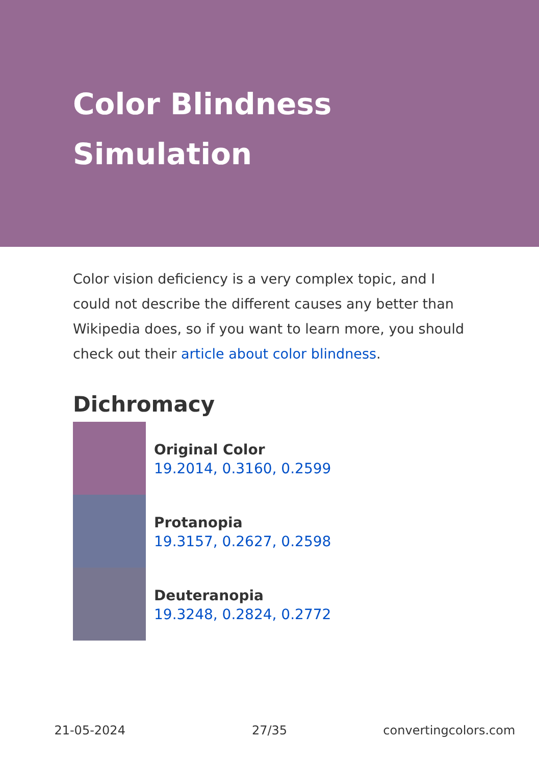Color Blindness
Simulation
Color vision deficiency is a very complex topic, and I could not describe the different causes any better than Wikipedia does, so if you want to learn more, you should check out their article about color blindness.
Dichromacy
Original Color
19.2014, 0.3160, 0.2599
Protanopia
19.3157, 0.2627, 0.2598
Deuteranopia
19.3248, 0.2824, 0.2772
21-05-2024 27/35 convertingcolors.com